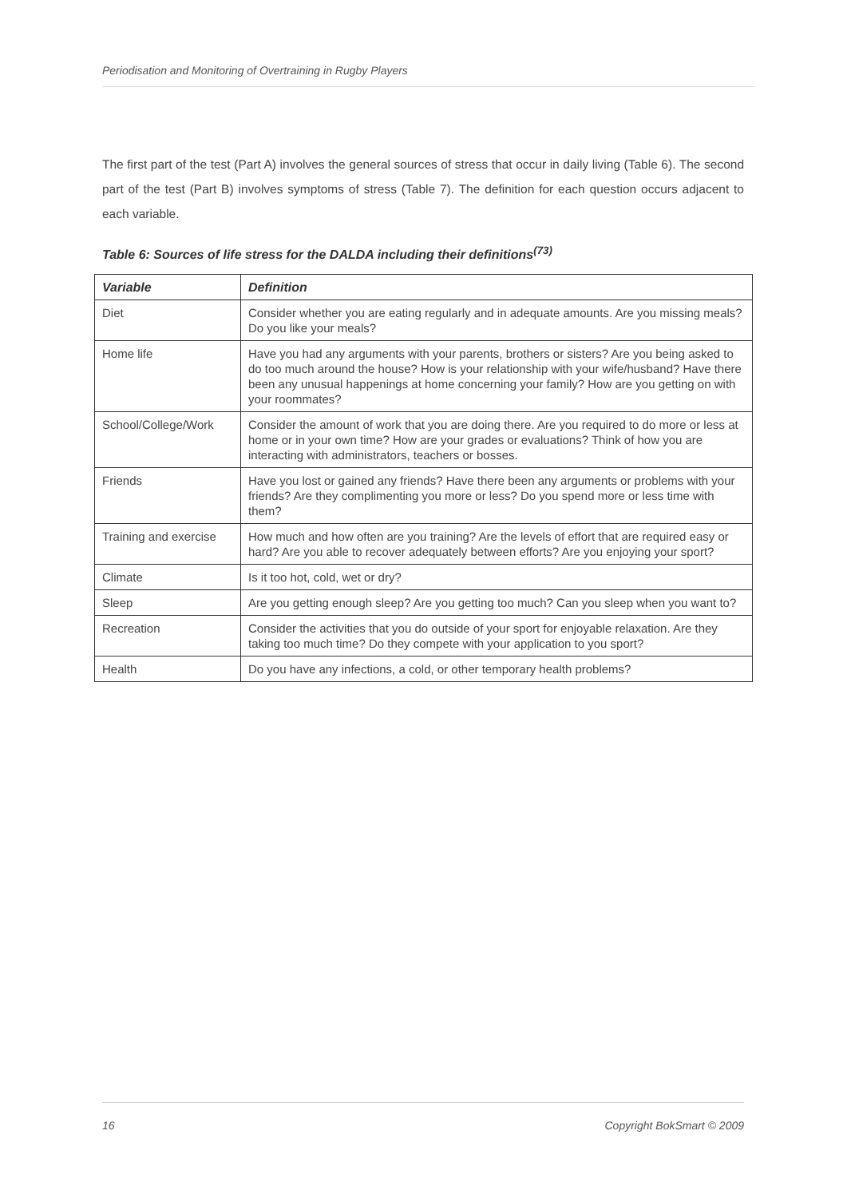Periodisation and Monitoring of Overtraining in Rugby Players
The first part of the test (Part A) involves the general sources of stress that occur in daily living (Table 6). The second part of the test (Part B) involves symptoms of stress (Table 7). The definition for each question occurs adjacent to each variable.
Table 6: Sources of life stress for the DALDA including their definitions<sup>(73)</sup>
| Variable | Definition |
| --- | --- |
| Diet | Consider whether you are eating regularly and in adequate amounts. Are you missing meals? Do you like your meals? |
| Home life | Have you had any arguments with your parents, brothers or sisters? Are you being asked to do too much around the house? How is your relationship with your wife/husband? Have there been any unusual happenings at home concerning your family? How are you getting on with your roommates? |
| School/College/Work | Consider the amount of work that you are doing there. Are you required to do more or less at home or in your own time? How are your grades or evaluations? Think of how you are interacting with administrators, teachers or bosses. |
| Friends | Have you lost or gained any friends? Have there been any arguments or problems with your friends? Are they complimenting you more or less? Do you spend more or less time with them? |
| Training and exercise | How much and how often are you training? Are the levels of effort that are required easy or hard? Are you able to recover adequately between efforts? Are you enjoying your sport? |
| Climate | Is it too hot, cold, wet or dry? |
| Sleep | Are you getting enough sleep? Are you getting too much? Can you sleep when you want to? |
| Recreation | Consider the activities that you do outside of your sport for enjoyable relaxation. Are they taking too much time? Do they compete with your application to you sport? |
| Health | Do you have any infections, a cold, or other temporary health problems? |
16 Copyright BokSmart © 2009